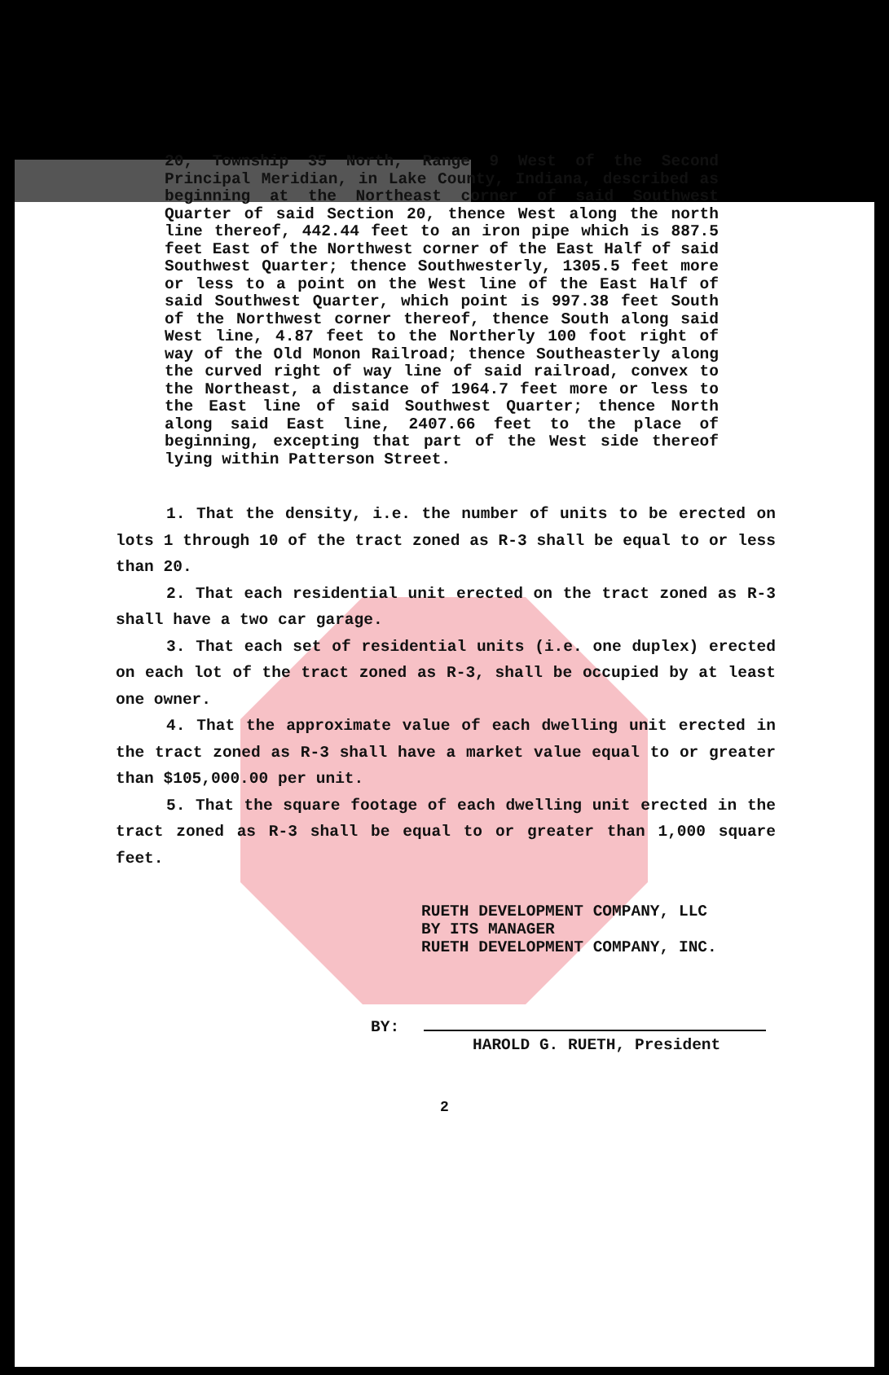20, Township 35 North, Range 9 West of the Second Principal Meridian, in Lake County, Indiana, described as beginning at the Northeast corner of said Southwest Quarter of said Section 20, thence West along the north line thereof, 442.44 feet to an iron pipe which is 887.5 feet East of the Northwest corner of the East Half of said Southwest Quarter; thence Southwesterly, 1305.5 feet more or less to a point on the West line of the East Half of said Southwest Quarter, which point is 997.38 feet South of the Northwest corner thereof, thence South along said West line, 4.87 feet to the Northerly 100 foot right of way of the Old Monon Railroad; thence Southeasterly along the curved right of way line of said railroad, convex to the Northeast, a distance of 1964.7 feet more or less to the East line of said Southwest Quarter; thence North along said East line, 2407.66 feet to the place of beginning, excepting that part of the West side thereof lying within Patterson Street.
1. That the density, i.e. the number of units to be erected on lots 1 through 10 of the tract zoned as R-3 shall be equal to or less than 20.
2. That each residential unit erected on the tract zoned as R-3 shall have a two car garage.
3. That each set of residential units (i.e. one duplex) erected on each lot of the tract zoned as R-3, shall be occupied by at least one owner.
4. That the approximate value of each dwelling unit erected in the tract zoned as R-3 shall have a market value equal to or greater than $105,000.00 per unit.
5. That the square footage of each dwelling unit erected in the tract zoned as R-3 shall be equal to or greater than 1,000 square feet.
RUETH DEVELOPMENT COMPANY, LLC
BY ITS MANAGER
RUETH DEVELOPMENT COMPANY, INC.
BY:
HAROLD G. RUETH, President
2